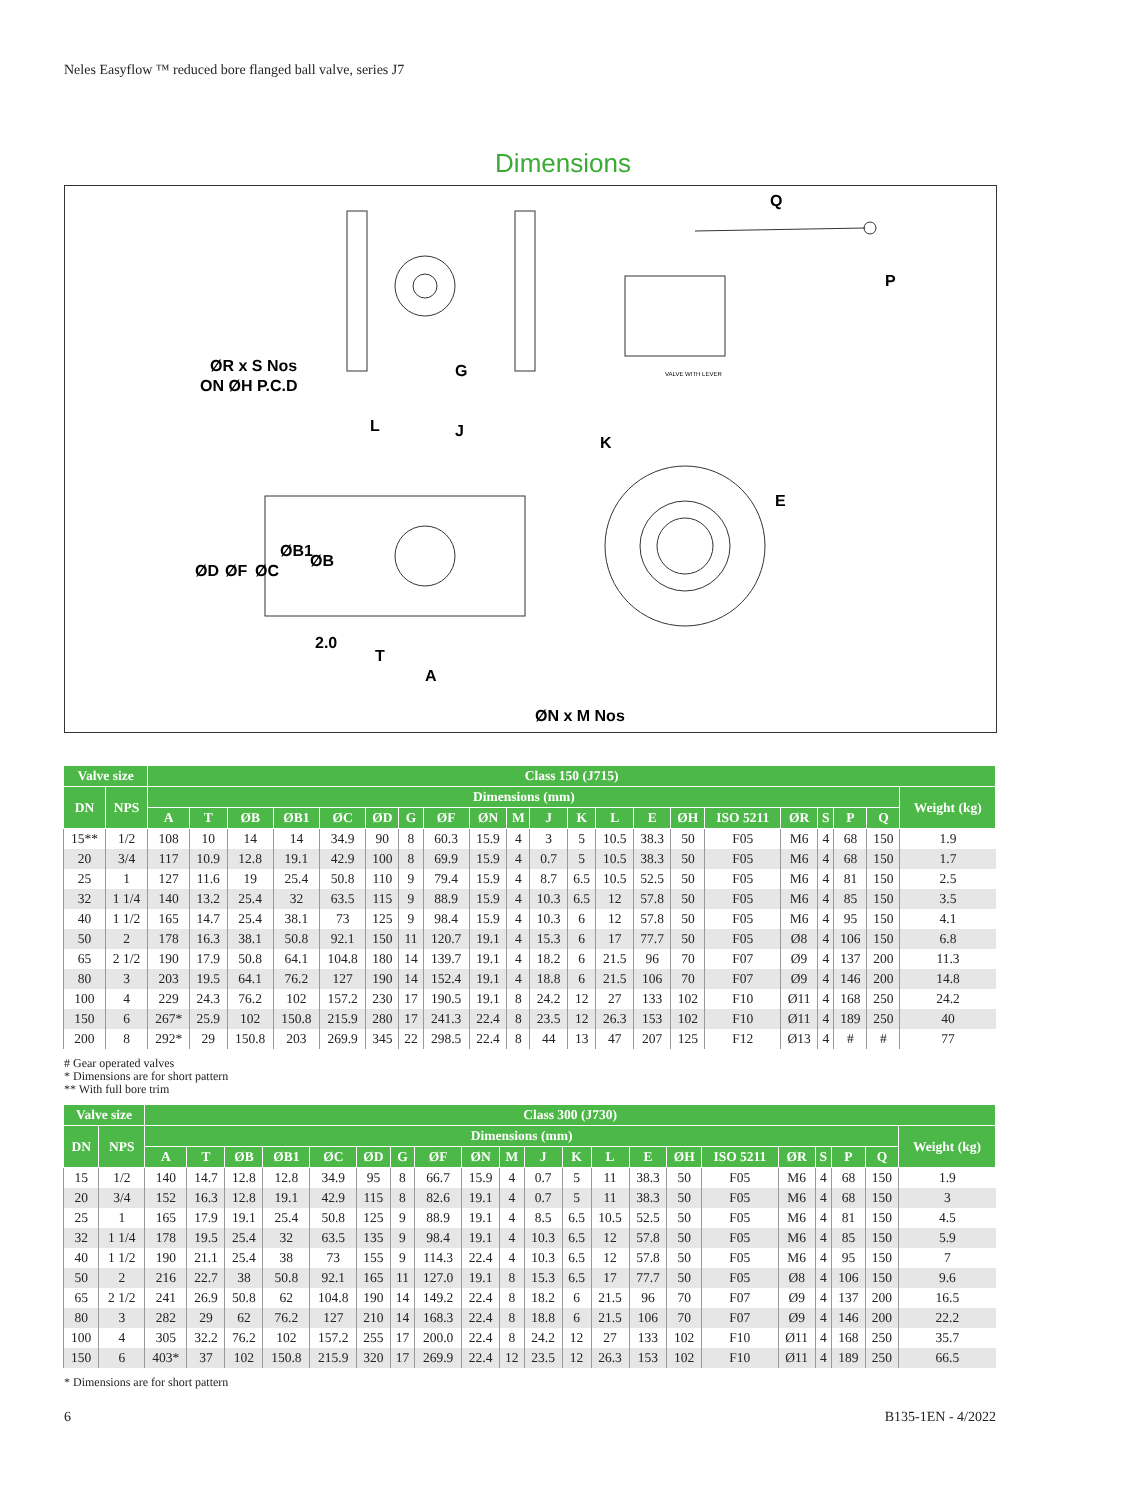Neles Easyflow ™ reduced bore flanged ball valve, series J7
Dimensions
ØR x S Nos
ON ØH P.C.D
G
Q
P
ØD
ØF
ØC
ØB1
ØB
2.0
T
A
ØN x M Nos
L
J
K
E
VALVE WITH LEVER
| Valve size | | Class 150 (J715) | | | | | | | | | | | | | | | | | | | | |
| --- | --- | --- | --- | --- | --- | --- | --- | --- | --- | --- | --- | --- | --- | --- | --- | --- | --- | --- | --- | --- | --- | --- |
| DN | NPS | Dimensions (mm) | | | | | | | | | | | | | | | | | | | | Weight (kg) |
| | | A | T | ØB | ØB1 | ØC | ØD | G | ØF | ØN | M | J | K | L | E | ØH | ISO 5211 | ØR | S | P | Q | |
| 15** | 1/2 | 108 | 10 | 14 | 14 | 34.9 | 90 | 8 | 60.3 | 15.9 | 4 | 3 | 5 | 10.5 | 38.3 | 50 | F05 | M6 | 4 | 68 | 150 | 1.9 |
| 20 | 3/4 | 117 | 10.9 | 12.8 | 19.1 | 42.9 | 100 | 8 | 69.9 | 15.9 | 4 | 0.7 | 5 | 10.5 | 38.3 | 50 | F05 | M6 | 4 | 68 | 150 | 1.7 |
| 25 | 1 | 127 | 11.6 | 19 | 25.4 | 50.8 | 110 | 9 | 79.4 | 15.9 | 4 | 8.7 | 6.5 | 10.5 | 52.5 | 50 | F05 | M6 | 4 | 81 | 150 | 2.5 |
| 32 | 1 1/4 | 140 | 13.2 | 25.4 | 32 | 63.5 | 115 | 9 | 88.9 | 15.9 | 4 | 10.3 | 6.5 | 12 | 57.8 | 50 | F05 | M6 | 4 | 85 | 150 | 3.5 |
| 40 | 1 1/2 | 165 | 14.7 | 25.4 | 38.1 | 73 | 125 | 9 | 98.4 | 15.9 | 4 | 10.3 | 6 | 12 | 57.8 | 50 | F05 | M6 | 4 | 95 | 150 | 4.1 |
| 50 | 2 | 178 | 16.3 | 38.1 | 50.8 | 92.1 | 150 | 11 | 120.7 | 19.1 | 4 | 15.3 | 6 | 17 | 77.7 | 50 | F05 | Ø8 | 4 | 106 | 150 | 6.8 |
| 65 | 2 1/2 | 190 | 17.9 | 50.8 | 64.1 | 104.8 | 180 | 14 | 139.7 | 19.1 | 4 | 18.2 | 6 | 21.5 | 96 | 70 | F07 | Ø9 | 4 | 137 | 200 | 11.3 |
| 80 | 3 | 203 | 19.5 | 64.1 | 76.2 | 127 | 190 | 14 | 152.4 | 19.1 | 4 | 18.8 | 6 | 21.5 | 106 | 70 | F07 | Ø9 | 4 | 146 | 200 | 14.8 |
| 100 | 4 | 229 | 24.3 | 76.2 | 102 | 157.2 | 230 | 17 | 190.5 | 19.1 | 8 | 24.2 | 12 | 27 | 133 | 102 | F10 | Ø11 | 4 | 168 | 250 | 24.2 |
| 150 | 6 | 267* | 25.9 | 102 | 150.8 | 215.9 | 280 | 17 | 241.3 | 22.4 | 8 | 23.5 | 12 | 26.3 | 153 | 102 | F10 | Ø11 | 4 | 189 | 250 | 40 |
| 200 | 8 | 292* | 29 | 150.8 | 203 | 269.9 | 345 | 22 | 298.5 | 22.4 | 8 | 44 | 13 | 47 | 207 | 125 | F12 | Ø13 | 4 | # | # | 77 |
# Gear operated valves
* Dimensions are for short pattern
** With full bore trim
| Valve size | | Class 300 (J730) | | | | | | | | | | | | | | | | | | | | |
| --- | --- | --- | --- | --- | --- | --- | --- | --- | --- | --- | --- | --- | --- | --- | --- | --- | --- | --- | --- | --- | --- | --- |
| DN | NPS | Dimensions (mm) | | | | | | | | | | | | | | | | | | | | Weight (kg) |
| | | A | T | ØB | ØB1 | ØC | ØD | G | ØF | ØN | M | J | K | L | E | ØH | ISO 5211 | ØR | S | P | Q | |
| 15 | 1/2 | 140 | 14.7 | 12.8 | 12.8 | 34.9 | 95 | 8 | 66.7 | 15.9 | 4 | 0.7 | 5 | 11 | 38.3 | 50 | F05 | M6 | 4 | 68 | 150 | 1.9 |
| 20 | 3/4 | 152 | 16.3 | 12.8 | 19.1 | 42.9 | 115 | 8 | 82.6 | 19.1 | 4 | 0.7 | 5 | 11 | 38.3 | 50 | F05 | M6 | 4 | 68 | 150 | 3 |
| 25 | 1 | 165 | 17.9 | 19.1 | 25.4 | 50.8 | 125 | 9 | 88.9 | 19.1 | 4 | 8.5 | 6.5 | 10.5 | 52.5 | 50 | F05 | M6 | 4 | 81 | 150 | 4.5 |
| 32 | 1 1/4 | 178 | 19.5 | 25.4 | 32 | 63.5 | 135 | 9 | 98.4 | 19.1 | 4 | 10.3 | 6.5 | 12 | 57.8 | 50 | F05 | M6 | 4 | 85 | 150 | 5.9 |
| 40 | 1 1/2 | 190 | 21.1 | 25.4 | 38 | 73 | 155 | 9 | 114.3 | 22.4 | 4 | 10.3 | 6.5 | 12 | 57.8 | 50 | F05 | M6 | 4 | 95 | 150 | 7 |
| 50 | 2 | 216 | 22.7 | 38 | 50.8 | 92.1 | 165 | 11 | 127.0 | 19.1 | 8 | 15.3 | 6.5 | 17 | 77.7 | 50 | F05 | Ø8 | 4 | 106 | 150 | 9.6 |
| 65 | 2 1/2 | 241 | 26.9 | 50.8 | 62 | 104.8 | 190 | 14 | 149.2 | 22.4 | 8 | 18.2 | 6 | 21.5 | 96 | 70 | F07 | Ø9 | 4 | 137 | 200 | 16.5 |
| 80 | 3 | 282 | 29 | 62 | 76.2 | 127 | 210 | 14 | 168.3 | 22.4 | 8 | 18.8 | 6 | 21.5 | 106 | 70 | F07 | Ø9 | 4 | 146 | 200 | 22.2 |
| 100 | 4 | 305 | 32.2 | 76.2 | 102 | 157.2 | 255 | 17 | 200.0 | 22.4 | 8 | 24.2 | 12 | 27 | 133 | 102 | F10 | Ø11 | 4 | 168 | 250 | 35.7 |
| 150 | 6 | 403* | 37 | 102 | 150.8 | 215.9 | 320 | 17 | 269.9 | 22.4 | 12 | 23.5 | 12 | 26.3 | 153 | 102 | F10 | Ø11 | 4 | 189 | 250 | 66.5 |
* Dimensions are for short pattern
6 B135-1EN - 4/2022